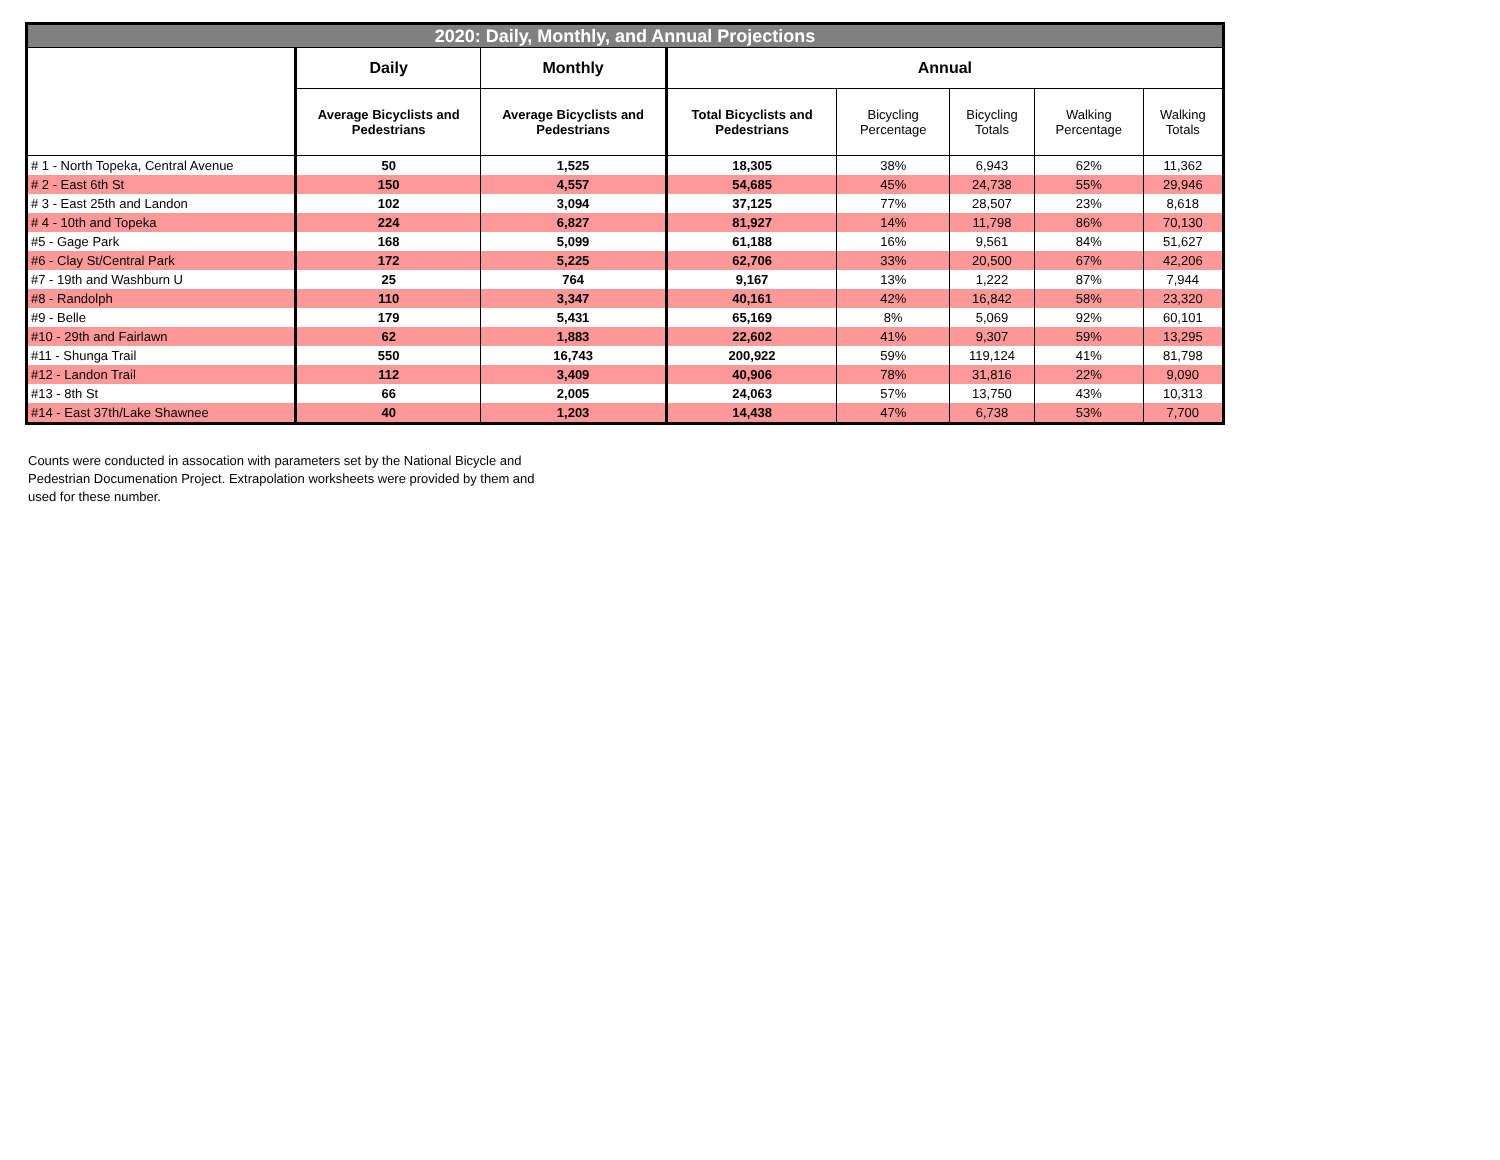| 2020: Daily, Monthly, and Annual Projections | | | | | | | |
| --- | --- | --- | --- | --- | --- | --- | --- |
| | Daily | Monthly | Annual | | | | |
| | Average Bicyclists and Pedestrians | Average Bicyclists and Pedestrians | Total Bicyclists and Pedestrians | Bicycling Percentage | Bicycling Totals | Walking Percentage | Walking Totals |
| # 1 - North Topeka, Central Avenue | 50 | 1,525 | 18,305 | 38% | 6,943 | 62% | 11,362 |
| # 2 - East 6th St | 150 | 4,557 | 54,685 | 45% | 24,738 | 55% | 29,946 |
| # 3 - East 25th and Landon | 102 | 3,094 | 37,125 | 77% | 28,507 | 23% | 8,618 |
| # 4 - 10th and Topeka | 224 | 6,827 | 81,927 | 14% | 11,798 | 86% | 70,130 |
| #5 - Gage Park | 168 | 5,099 | 61,188 | 16% | 9,561 | 84% | 51,627 |
| #6 - Clay St/Central Park | 172 | 5,225 | 62,706 | 33% | 20,500 | 67% | 42,206 |
| #7 - 19th and Washburn U | 25 | 764 | 9,167 | 13% | 1,222 | 87% | 7,944 |
| #8 - Randolph | 110 | 3,347 | 40,161 | 42% | 16,842 | 58% | 23,320 |
| #9 - Belle | 179 | 5,431 | 65,169 | 8% | 5,069 | 92% | 60,101 |
| #10 - 29th and Fairlawn | 62 | 1,883 | 22,602 | 41% | 9,307 | 59% | 13,295 |
| #11 - Shunga Trail | 550 | 16,743 | 200,922 | 59% | 119,124 | 41% | 81,798 |
| #12 - Landon Trail | 112 | 3,409 | 40,906 | 78% | 31,816 | 22% | 9,090 |
| #13 - 8th St | 66 | 2,005 | 24,063 | 57% | 13,750 | 43% | 10,313 |
| #14 - East 37th/Lake Shawnee | 40 | 1,203 | 14,438 | 47% | 6,738 | 53% | 7,700 |
Counts were conducted in assocation with parameters set by the National Bicycle and Pedestrian Documenation Project. Extrapolation worksheets were provided by them and used for these number.